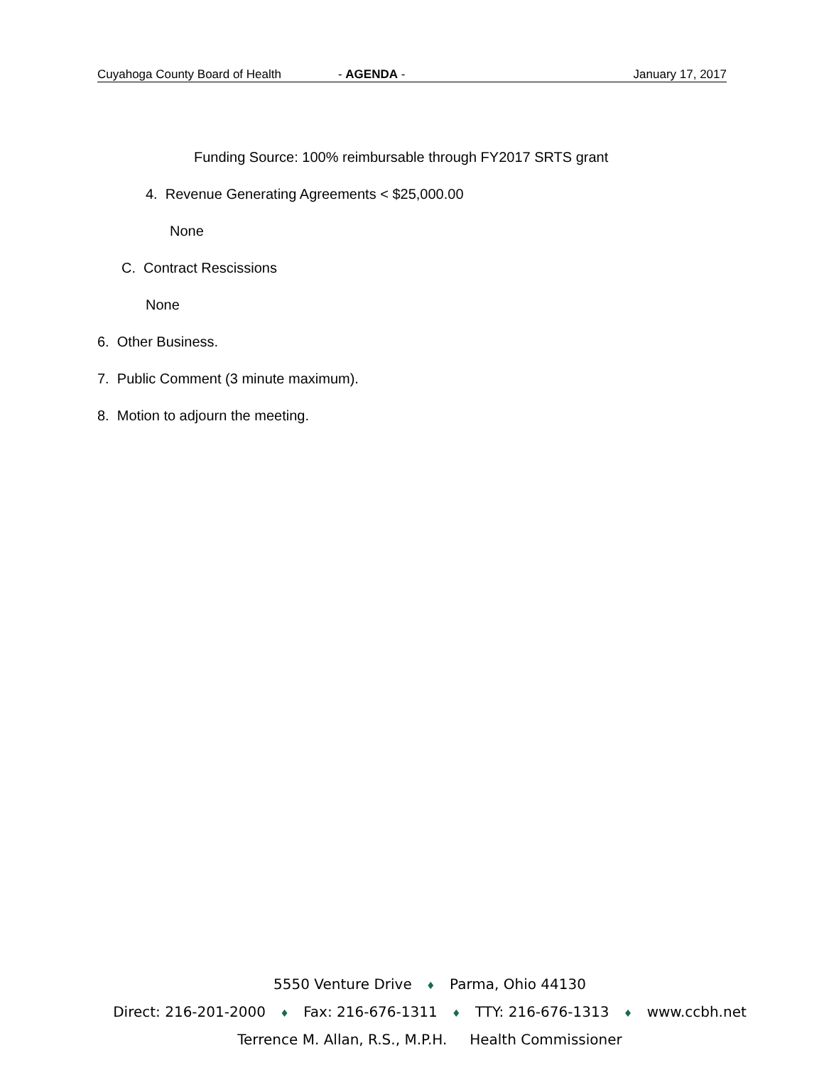Cuyahoga County Board of Health - AGENDA - January 17, 2017
Funding Source: 100% reimbursable through FY2017 SRTS grant
4. Revenue Generating Agreements < $25,000.00
None
C. Contract Rescissions
None
6. Other Business.
7. Public Comment (3 minute maximum).
8. Motion to adjourn the meeting.
5550 Venture Drive ♦ Parma, Ohio 44130
Direct: 216-201-2000 ♦ Fax: 216-676-1311 ♦ TTY: 216-676-1313 ♦ www.ccbh.net
Terrence M. Allan, R.S., M.P.H. Health Commissioner